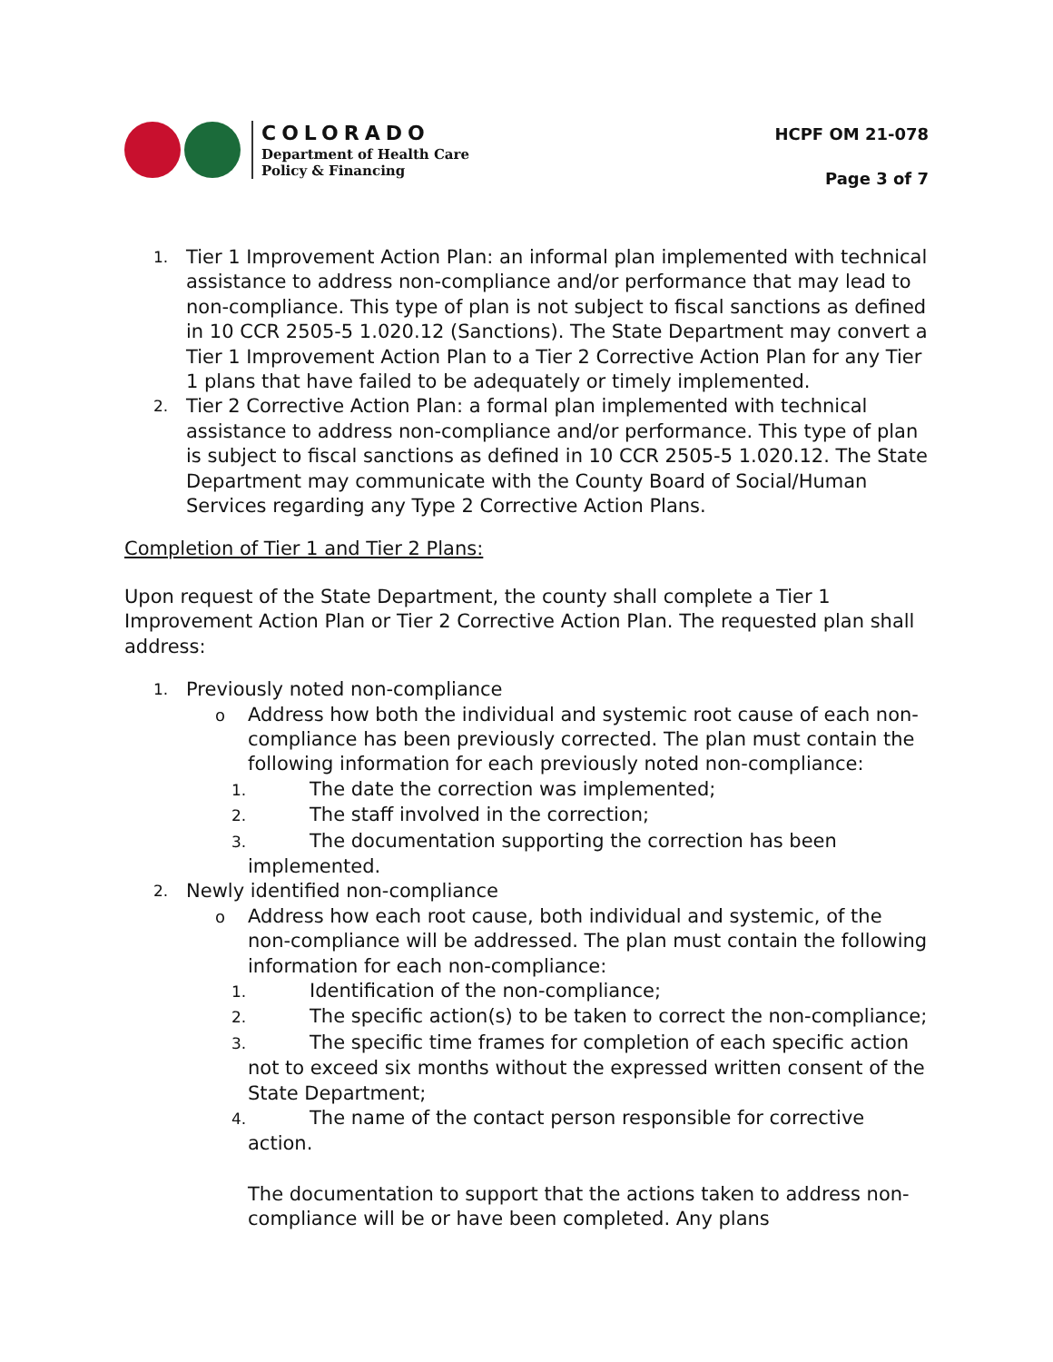COLORADO
Department of Health Care
Policy & Financing
HCPF OM 21-078
Page 3 of 7
1. Tier 1 Improvement Action Plan: an informal plan implemented with technical assistance to address non-compliance and/or performance that may lead to non-compliance. This type of plan is not subject to fiscal sanctions as defined in 10 CCR 2505-5 1.020.12 (Sanctions). The State Department may convert a Tier 1 Improvement Action Plan to a Tier 2 Corrective Action Plan for any Tier 1 plans that have failed to be adequately or timely implemented.
2. Tier 2 Corrective Action Plan: a formal plan implemented with technical assistance to address non-compliance and/or performance. This type of plan is subject to fiscal sanctions as defined in 10 CCR 2505-5 1.020.12. The State Department may communicate with the County Board of Social/Human Services regarding any Type 2 Corrective Action Plans.
Completion of Tier 1 and Tier 2 Plans:
Upon request of the State Department, the county shall complete a Tier 1 Improvement Action Plan or Tier 2 Corrective Action Plan. The requested plan shall address:
1. Previously noted non-compliance
o Address how both the individual and systemic root cause of each non-compliance has been previously corrected. The plan must contain the following information for each previously noted non-compliance:
1. The date the correction was implemented;
2. The staff involved in the correction;
3. The documentation supporting the correction has been implemented.
2. Newly identified non-compliance
o Address how each root cause, both individual and systemic, of the non-compliance will be addressed. The plan must contain the following information for each non-compliance:
1. Identification of the non-compliance;
2. The specific action(s) to be taken to correct the non-compliance;
3. The specific time frames for completion of each specific action not to exceed six months without the expressed written consent of the State Department;
4. The name of the contact person responsible for corrective action.
The documentation to support that the actions taken to address non-compliance will be or have been completed. Any plans